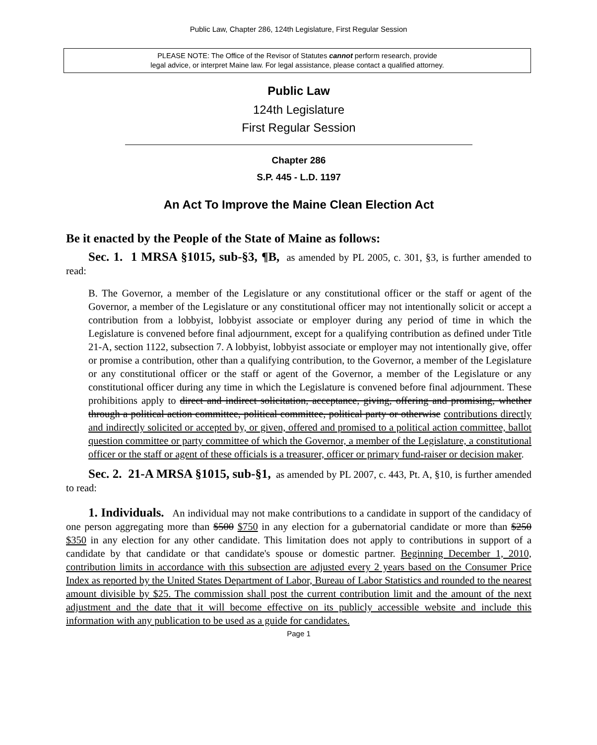Public Law, Chapter 286, 124th Legislature, First Regular Session
PLEASE NOTE: The Office of the Revisor of Statutes cannot perform research, provide
legal advice, or interpret Maine law. For legal assistance, please contact a qualified attorney.
Public Law
124th Legislature
First Regular Session
Chapter 286
S.P. 445 - L.D. 1197
An Act To Improve the Maine Clean Election Act
Be it enacted by the People of the State of Maine as follows:
Sec. 1. 1 MRSA §1015, sub-§3, ¶B, as amended by PL 2005, c. 301, §3, is further amended to read:
B. The Governor, a member of the Legislature or any constitutional officer or the staff or agent of the Governor, a member of the Legislature or any constitutional officer may not intentionally solicit or accept a contribution from a lobbyist, lobbyist associate or employer during any period of time in which the Legislature is convened before final adjournment, except for a qualifying contribution as defined under Title 21-A, section 1122, subsection 7. A lobbyist, lobbyist associate or employer may not intentionally give, offer or promise a contribution, other than a qualifying contribution, to the Governor, a member of the Legislature or any constitutional officer or the staff or agent of the Governor, a member of the Legislature or any constitutional officer during any time in which the Legislature is convened before final adjournment. These prohibitions apply to direct and indirect solicitation, acceptance, giving, offering and promising, whether through a political action committee, political committee, political party or otherwise contributions directly and indirectly solicited or accepted by, or given, offered and promised to a political action committee, ballot question committee or party committee of which the Governor, a member of the Legislature, a constitutional officer or the staff or agent of these officials is a treasurer, officer or primary fund-raiser or decision maker.
Sec. 2. 21-A MRSA §1015, sub-§1, as amended by PL 2007, c. 443, Pt. A, §10, is further amended to read:
1. Individuals. An individual may not make contributions to a candidate in support of the candidacy of one person aggregating more than $500 $750 in any election for a gubernatorial candidate or more than $250 $350 in any election for any other candidate. This limitation does not apply to contributions in support of a candidate by that candidate or that candidate's spouse or domestic partner. Beginning December 1, 2010, contribution limits in accordance with this subsection are adjusted every 2 years based on the Consumer Price Index as reported by the United States Department of Labor, Bureau of Labor Statistics and rounded to the nearest amount divisible by $25. The commission shall post the current contribution limit and the amount of the next adjustment and the date that it will become effective on its publicly accessible website and include this information with any publication to be used as a guide for candidates.
Page 1